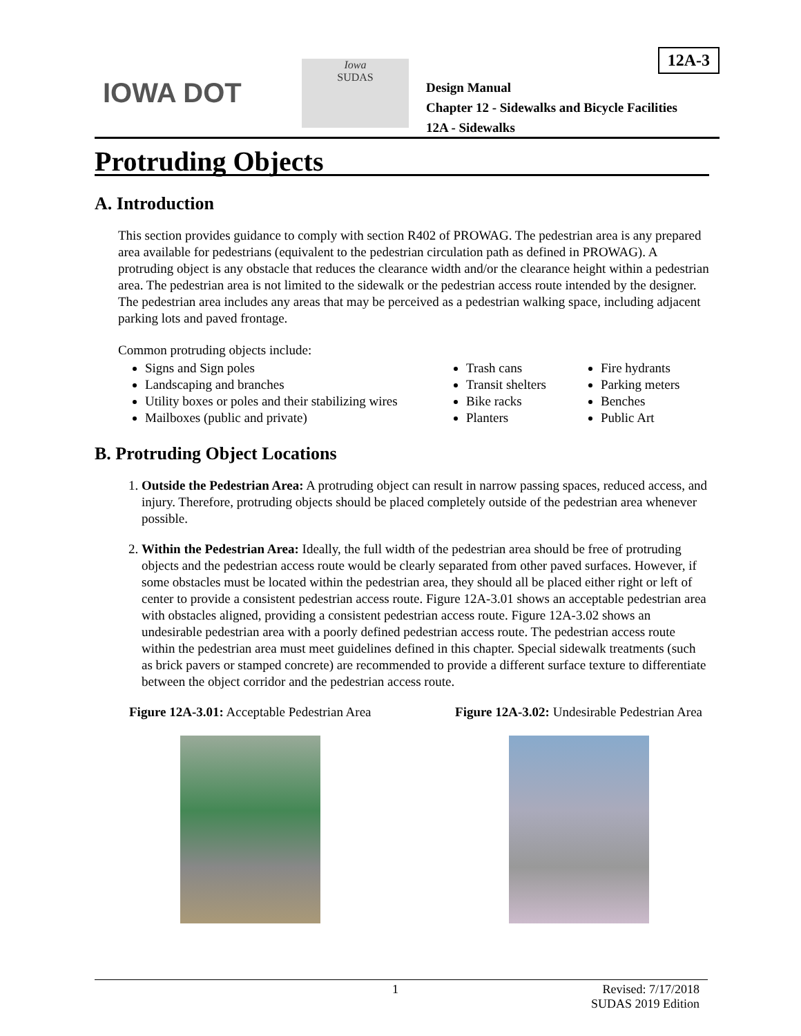IOWA DOT
Iowa
SUDAS
12A-3
Design Manual
Chapter 12 - Sidewalks and Bicycle Facilities
12A - Sidewalks
Protruding Objects
A. Introduction
This section provides guidance to comply with section R402 of PROWAG. The pedestrian area is any prepared area available for pedestrians (equivalent to the pedestrian circulation path as defined in PROWAG). A protruding object is any obstacle that reduces the clearance width and/or the clearance height within a pedestrian area. The pedestrian area is not limited to the sidewalk or the pedestrian access route intended by the designer. The pedestrian area includes any areas that may be perceived as a pedestrian walking space, including adjacent parking lots and paved frontage.
Common protruding objects include:
Signs and Sign poles
Landscaping and branches
Utility boxes or poles and their stabilizing wires
Mailboxes (public and private)
Trash cans
Transit shelters
Bike racks
Planters
Fire hydrants
Parking meters
Benches
Public Art
B. Protruding Object Locations
1. Outside the Pedestrian Area: A protruding object can result in narrow passing spaces, reduced access, and injury. Therefore, protruding objects should be placed completely outside of the pedestrian area whenever possible.
2. Within the Pedestrian Area: Ideally, the full width of the pedestrian area should be free of protruding objects and the pedestrian access route would be clearly separated from other paved surfaces. However, if some obstacles must be located within the pedestrian area, they should all be placed either right or left of center to provide a consistent pedestrian access route. Figure 12A-3.01 shows an acceptable pedestrian area with obstacles aligned, providing a consistent pedestrian access route. Figure 12A-3.02 shows an undesirable pedestrian area with a poorly defined pedestrian access route. The pedestrian access route within the pedestrian area must meet guidelines defined in this chapter. Special sidewalk treatments (such as brick pavers or stamped concrete) are recommended to provide a different surface texture to differentiate between the object corridor and the pedestrian access route.
Figure 12A-3.01: Acceptable Pedestrian Area
Figure 12A-3.02: Undesirable Pedestrian Area
1 Revised: 7/17/2018
SUDAS 2019 Edition